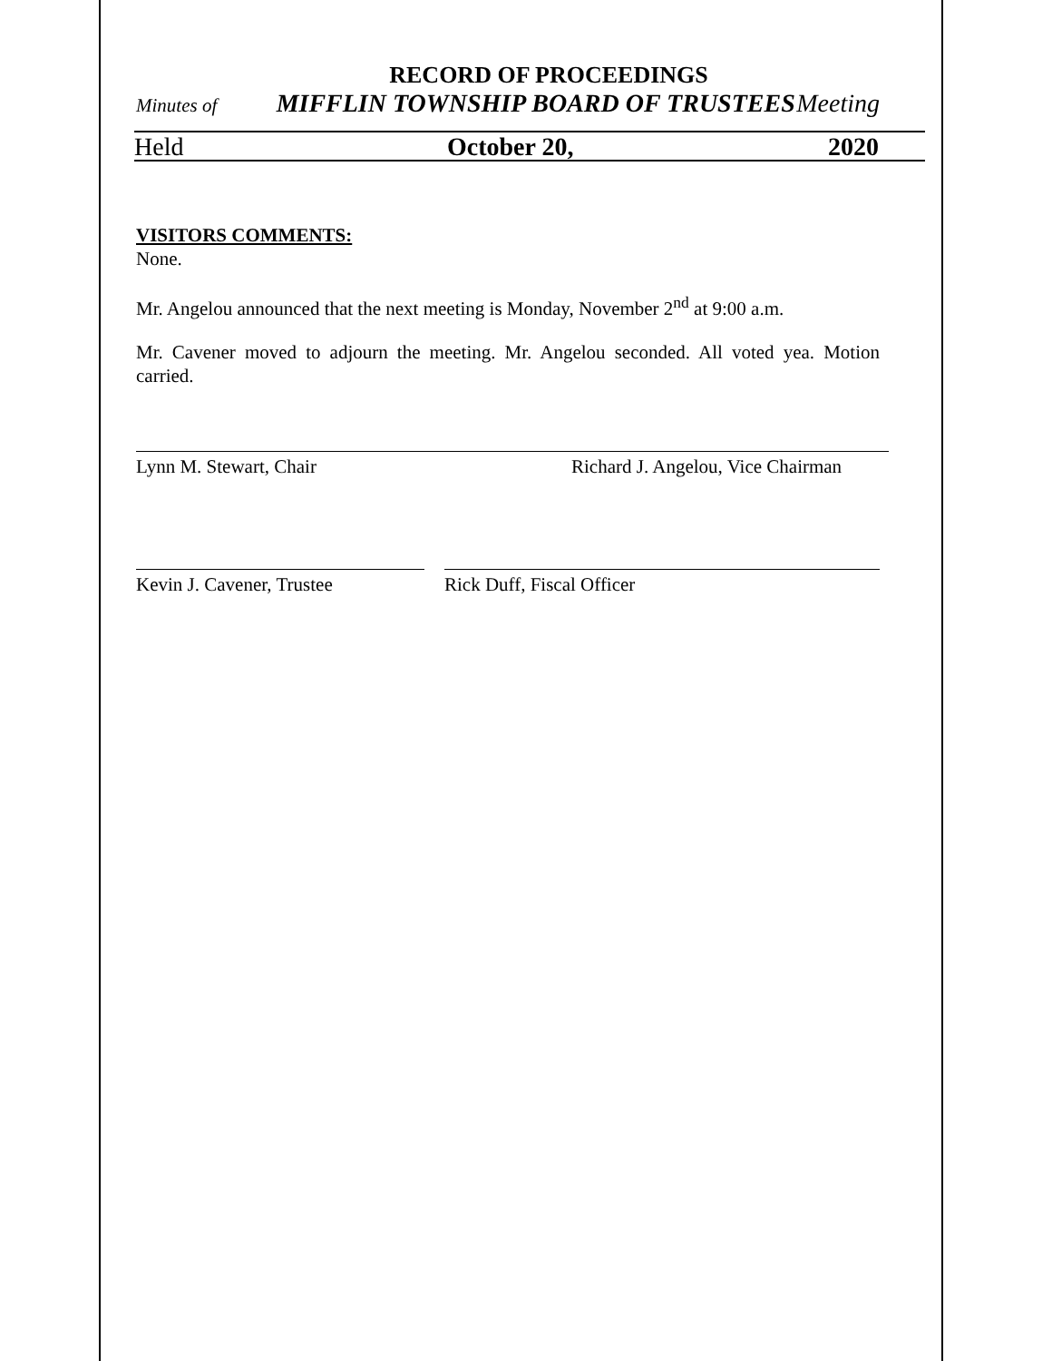RECORD OF PROCEEDINGS
Minutes of MIFFLIN TOWNSHIP BOARD OF TRUSTEES Meeting
Held October 20, 2020
VISITORS COMMENTS:
None.
Mr. Angelou announced that the next meeting is Monday, November 2<sup>nd</sup> at 9:00 a.m.
Mr. Cavener moved to adjourn the meeting. Mr. Angelou seconded. All voted yea. Motion carried.
Lynn M. Stewart, Chair Richard J. Angelou, Vice Chairman
Kevin J. Cavener, Trustee Rick Duff, Fiscal Officer